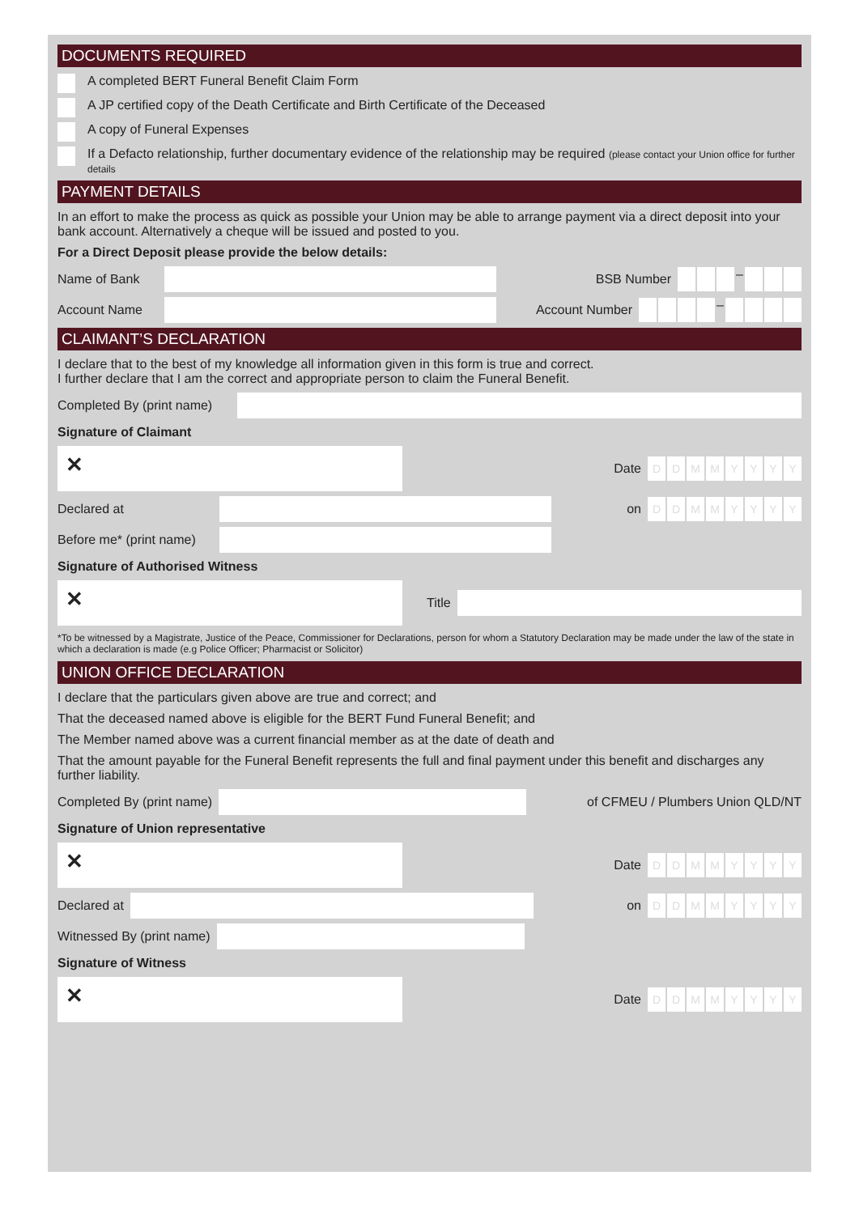DOCUMENTS REQUIRED
A completed BERT Funeral Benefit Claim Form
A JP certified copy of the Death Certificate and Birth Certificate of the Deceased
A copy of Funeral Expenses
If a Defacto relationship, further documentary evidence of the relationship may be required (please contact your Union office for further details
PAYMENT DETAILS
In an effort to make the process as quick as possible your Union may be able to arrange payment via a direct deposit into your bank account. Alternatively a cheque will be issued and posted to you.
For a Direct Deposit please provide the below details:
Name of Bank BSB Number –
Account Name Account Number –
CLAIMANT’S DECLARATION
I declare that to the best of my knowledge all information given in this form is true and correct.
I further declare that I am the correct and appropriate person to claim the Funeral Benefit.
Completed By (print name)
Signature of Claimant
✕
Date
DDMMYYYY
Declared at on
DDMMYYYY
Before me* (print name)
Signature of Authorised Witness
✕
Title
*To be witnessed by a Magistrate, Justice of the Peace, Commissioner for Declarations, person for whom a Statutory Declaration may be made under the law of the state in which a declaration is made (e.g Police Officer; Pharmacist or Solicitor)
UNION OFFICE DECLARATION
I declare that the particulars given above are true and correct; and
That the deceased named above is eligible for the BERT Fund Funeral Benefit; and
The Member named above was a current financial member as at the date of death and
That the amount payable for the Funeral Benefit represents the full and final payment under this benefit and discharges any further liability.
Completed By (print name)
of CFMEU / Plumbers Union QLD/NT
Signature of Union representative
✕
Date
DDMMYYYY
Declared at on
DDMMYYYY
Witnessed By (print name)
Signature of Witness
✕
Date
DDMMYYYY